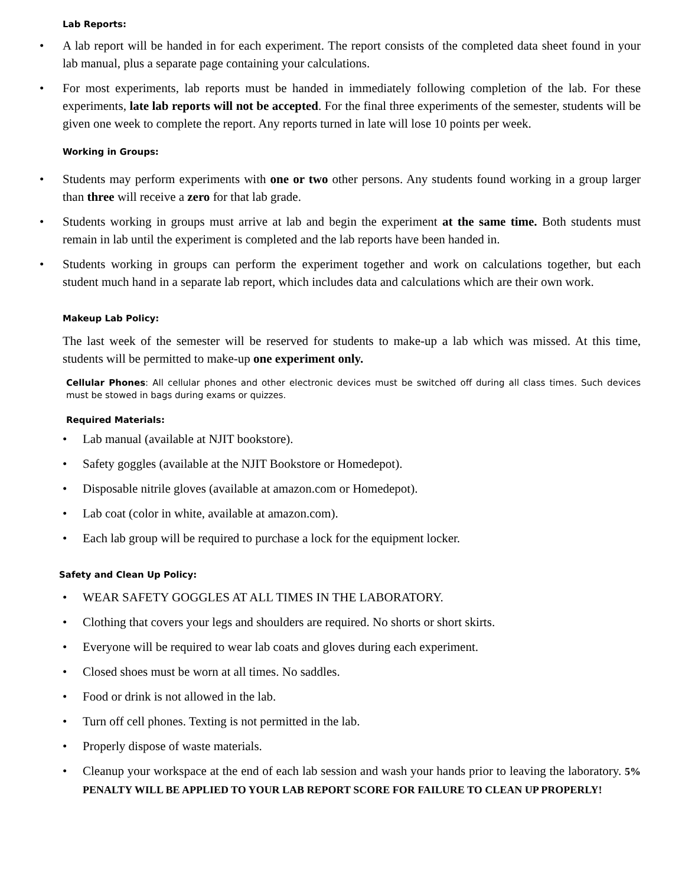Lab Reports:
• A lab report will be handed in for each experiment. The report consists of the completed data sheet found in your lab manual, plus a separate page containing your calculations.
• For most experiments, lab reports must be handed in immediately following completion of the lab. For these experiments, late lab reports will not be accepted. For the final three experiments of the semester, students will be given one week to complete the report. Any reports turned in late will lose 10 points per week.
Working in Groups:
• Students may perform experiments with one or two other persons. Any students found working in a group larger than three will receive a zero for that lab grade.
• Students working in groups must arrive at lab and begin the experiment at the same time. Both students must remain in lab until the experiment is completed and the lab reports have been handed in.
• Students working in groups can perform the experiment together and work on calculations together, but each student much hand in a separate lab report, which includes data and calculations which are their own work.
Makeup Lab Policy:
The last week of the semester will be reserved for students to make-up a lab which was missed. At this time, students will be permitted to make-up one experiment only.
Cellular Phones: All cellular phones and other electronic devices must be switched off during all class times. Such devices must be stowed in bags during exams or quizzes.
Required Materials:
• Lab manual (available at NJIT bookstore).
• Safety goggles (available at the NJIT Bookstore or Homedepot).
• Disposable nitrile gloves (available at amazon.com or Homedepot).
• Lab coat (color in white, available at amazon.com).
• Each lab group will be required to purchase a lock for the equipment locker.
Safety and Clean Up Policy:
• WEAR SAFETY GOGGLES AT ALL TIMES IN THE LABORATORY.
• Clothing that covers your legs and shoulders are required. No shorts or short skirts.
• Everyone will be required to wear lab coats and gloves during each experiment.
• Closed shoes must be worn at all times. No saddles.
• Food or drink is not allowed in the lab.
• Turn off cell phones. Texting is not permitted in the lab.
• Properly dispose of waste materials.
• Cleanup your workspace at the end of each lab session and wash your hands prior to leaving the laboratory. 5% PENALTY WILL BE APPLIED TO YOUR LAB REPORT SCORE FOR FAILURE TO CLEAN UP PROPERLY!